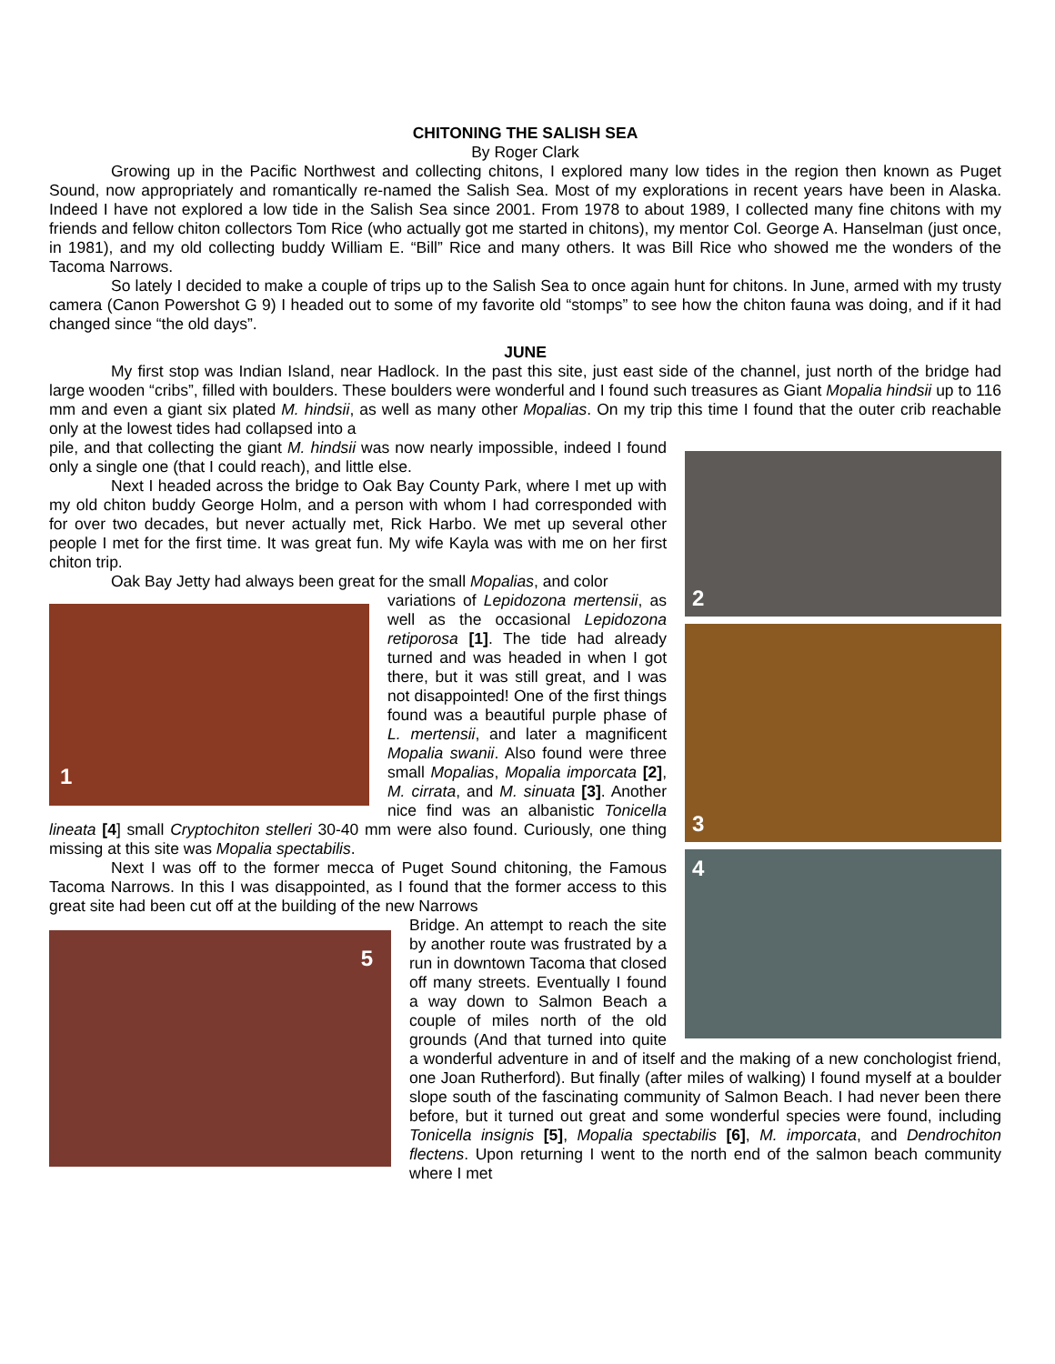CHITONING THE SALISH SEA
By Roger Clark
Growing up in the Pacific Northwest and collecting chitons, I explored many low tides in the region then known as Puget Sound, now appropriately and romantically re-named the Salish Sea. Most of my explorations in recent years have been in Alaska. Indeed I have not explored a low tide in the Salish Sea since 2001. From 1978 to about 1989, I collected many fine chitons with my friends and fellow chiton collectors Tom Rice (who actually got me started in chitons), my mentor Col. George A. Hanselman (just once, in 1981), and my old collecting buddy William E. “Bill” Rice and many others. It was Bill Rice who showed me the wonders of the Tacoma Narrows.
So lately I decided to make a couple of trips up to the Salish Sea to once again hunt for chitons. In June, armed with my trusty camera (Canon Powershot G 9) I headed out to some of my favorite old “stomps” to see how the chiton fauna was doing, and if it had changed since “the old days”.
JUNE
My first stop was Indian Island, near Hadlock. In the past this site, just east side of the channel, just north of the bridge had large wooden “cribs”, filled with boulders. These boulders were wonderful and I found such treasures as Giant Mopalia hindsii up to 116 mm and even a giant six plated M. hindsii, as well as many other Mopalias. On my trip this time I found that the outer crib reachable only at the lowest tides had collapsed into a
2
3
4
pile, and that collecting the giant M. hindsii was now nearly impossible, indeed I found only a single one (that I could reach), and little else.
Next I headed across the bridge to Oak Bay County Park, where I met up with my old chiton buddy George Holm, and a person with whom I had corresponded with for over two decades, but never actually met, Rick Harbo. We met up several other people I met for the first time. It was great fun. My wife Kayla was with me on her first chiton trip.
Oak Bay Jetty had always been great for the small Mopalias, and color
1
variations of Lepidozona mertensii, as well as the occasional Lepidozona retiporosa [1]. The tide had already turned and was headed in when I got there, but it was still great, and I was not disappointed! One of the first things found was a beautiful purple phase of L. mertensii, and later a magnificent Mopalia swanii. Also found were three small Mopalias, Mopalia imporcata [2], M. cirrata, and M. sinuata [3]. Another nice find was an albanistic Tonicella lineata [4] small Cryptochiton stelleri 30-40 mm were also found. Curiously, one thing missing at this site was Mopalia spectabilis.
Next I was off to the former mecca of Puget Sound chitoning, the Famous Tacoma Narrows. In this I was disappointed, as I found that the former access to this great site had been cut off at the building of the new Narrows
5
Bridge. An attempt to reach the site by another route was frustrated by a run in downtown Tacoma that closed off many streets. Eventually I found a way down to Salmon Beach a couple of miles north of the old grounds (And that turned into quite a wonderful adventure in and of itself and the making of a new conchologist friend, one Joan Rutherford). But finally (after miles of walking) I found myself at a boulder slope south of the fascinating community of Salmon Beach. I had never been there before, but it turned out great and some wonderful species were found, including Tonicella insignis [5], Mopalia spectabilis [6], M. imporcata, and Dendrochiton flectens. Upon returning I went to the north end of the salmon beach community where I met